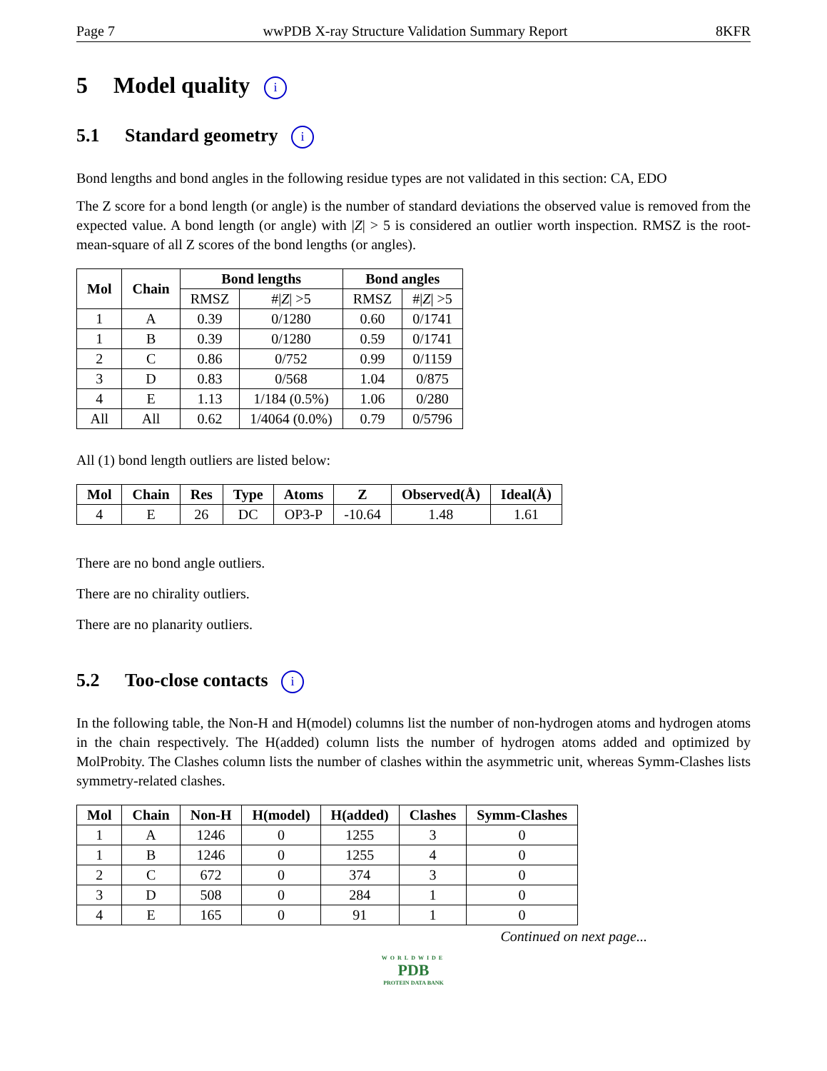Page 7 wwPDB X-ray Structure Validation Summary Report 8KFR
5 Model quality i
5.1 Standard geometry i
Bond lengths and bond angles in the following residue types are not validated in this section: CA, EDO
The Z score for a bond length (or angle) is the number of standard deviations the observed value is removed from the expected value. A bond length (or angle) with |Z| > 5 is considered an outlier worth inspection. RMSZ is the root-mean-square of all Z scores of the bond lengths (or angles).
| Mol | Chain | Bond lengths | | Bond angles | |
| --- | --- | --- | --- | --- | --- |
| | | RMSZ | #/ Z / >5 | RMSZ | #/ Z / >5 |
| 1 | A | 0.39 | 0/1280 | 0.60 | 0/1741 |
| 1 | B | 0.39 | 0/1280 | 0.59 | 0/1741 |
| 2 | C | 0.86 | 0/752 | 0.99 | 0/1159 |
| 3 | D | 0.83 | 0/568 | 1.04 | 0/875 |
| 4 | E | 1.13 | 1/184 (0.5%) | 1.06 | 0/280 |
| All | All | 0.62 | 1/4064 (0.0%) | 0.79 | 0/5796 |
All (1) bond length outliers are listed below:
| Mol | Chain | Res | Type | Atoms | Z | Observed(Å) | Ideal(Å) |
| --- | --- | --- | --- | --- | --- | --- | --- |
| 4 | E | 26 | DC | OP3-P | -10.64 | 1.48 | 1.61 |
There are no bond angle outliers.
There are no chirality outliers.
There are no planarity outliers.
5.2 Too-close contacts i
In the following table, the Non-H and H(model) columns list the number of non-hydrogen atoms and hydrogen atoms in the chain respectively. The H(added) column lists the number of hydrogen atoms added and optimized by MolProbity. The Clashes column lists the number of clashes within the asymmetric unit, whereas Symm-Clashes lists symmetry-related clashes.
| Mol | Chain | Non-H | H(model) | H(added) | Clashes | Symm-Clashes |
| --- | --- | --- | --- | --- | --- | --- |
| 1 | A | 1246 | 0 | 1255 | 3 | 0 |
| 1 | B | 1246 | 0 | 1255 | 4 | 0 |
| 2 | C | 672 | 0 | 374 | 3 | 0 |
| 3 | D | 508 | 0 | 284 | 1 | 0 |
| 4 | E | 165 | 0 | 91 | 1 | 0 |
Continued on next page...
WORLDWIDE
PDB
PROTEIN DATA BANK